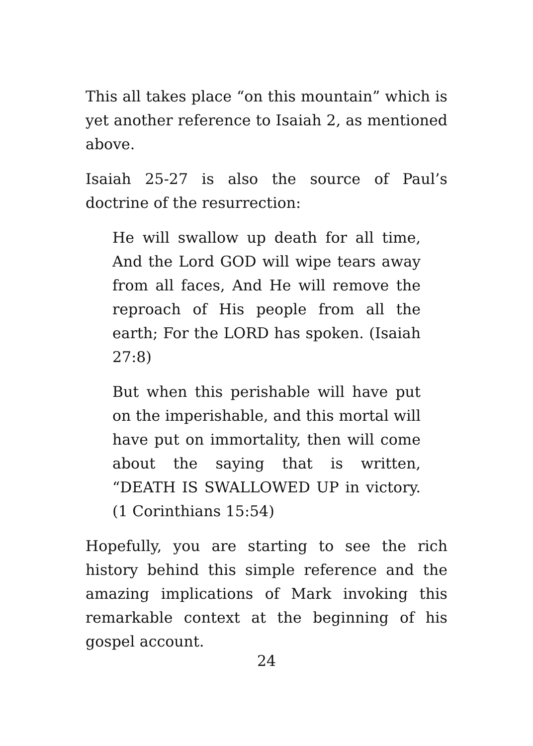This all takes place “on this mountain” which is yet another reference to Isaiah 2, as mentioned above.
Isaiah 25-27 is also the source of Paul’s doctrine of the resurrection:
He will swallow up death for all time, And the Lord GOD will wipe tears away from all faces, And He will remove the reproach of His people from all the earth; For the LORD has spoken. (Isaiah 27:8)
But when this perishable will have put on the imperishable, and this mortal will have put on immortality, then will come about the saying that is written, “DEATH IS SWALLOWED UP in victory. (1 Corinthians 15:54)
Hopefully, you are starting to see the rich history behind this simple reference and the amazing implications of Mark invoking this remarkable context at the beginning of his gospel account.
24